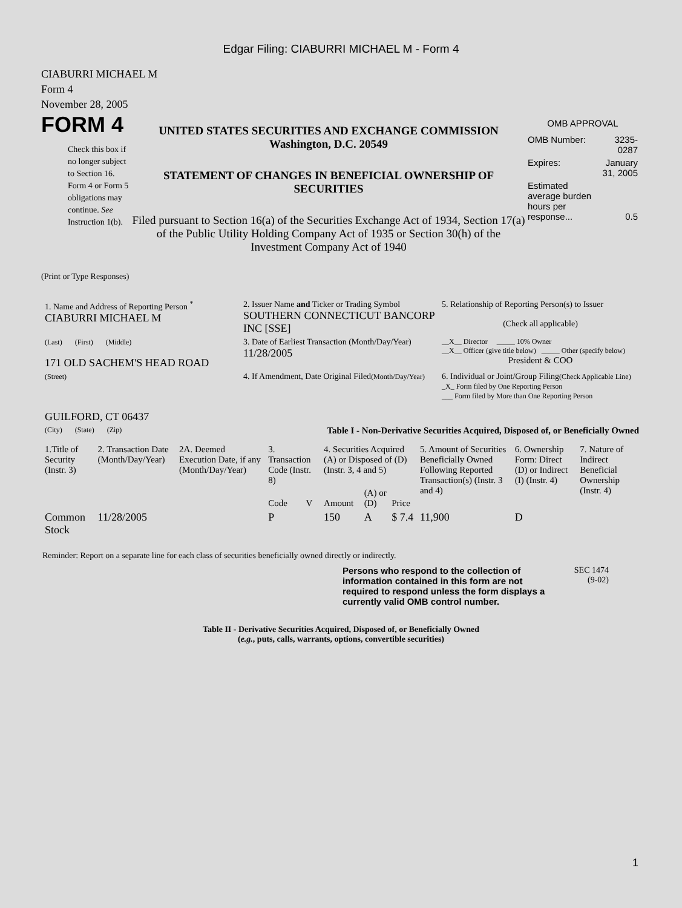Edgar Filing: CIABURRI MICHAEL M - Form 4
CIABURRI MICHAEL M
Form 4
November 28, 2005
FORM 4
Check this box if no longer subject to Section 16. Form 4 or Form 5 obligations may continue. See Instruction 1(b).
UNITED STATES SECURITIES AND EXCHANGE COMMISSION
Washington, D.C. 20549
STATEMENT OF CHANGES IN BENEFICIAL OWNERSHIP OF SECURITIES
Filed pursuant to Section 16(a) of the Securities Exchange Act of 1934, Section 17(a) of the Public Utility Holding Company Act of 1935 or Section 30(h) of the Investment Company Act of 1940
OMB APPROVAL
| OMB Number: | 3235-0287 |
| Expires: | January 31, 2005 |
| Estimated average burden hours per response... | 0.5 |
(Print or Type Responses)
| 1. Name and Address of Reporting Person <sup>*</sup> CIABURRI MICHAEL M | 2. Issuer Name and Ticker or Trading Symbol SOUTHERN CONNECTICUT BANCORP INC [SSE] | 5. Relationship of Reporting Person(s) to Issuer (Check all applicable) |
| (Last) (First) (Middle) 171 OLD SACHEM'S HEAD ROAD | 3. Date of Earliest Transaction (Month/Day/Year) 11/28/2005 | __X__ Director _____ 10% Owner __X__ Officer (give title below) _____ Other (specify below) President & COO |
| (Street) GUILFORD, CT 06437 | 4. If Amendment, Date Original Filed (Month/Day/Year) | 6. Individual or Joint/Group Filing (Check Applicable Line) _X_ Form filed by One Reporting Person ___ Form filed by More than One Reporting Person |
| (City) (State) (Zip) | Table I - Non-Derivative Securities Acquired, Disposed of, or Beneficially Owned | |
| 1.Title of Security (Instr. 3) | 2. Transaction Date (Month/Day/Year) | 2A. Deemed Execution Date, if any (Month/Day/Year) | 3. Transaction Code (Instr. 8) | | 4. Securities Acquired (A) or Disposed of (D) (Instr. 3, 4 and 5) | | | 5. Amount of Securities Beneficially Owned Following Reported Transaction(s) (Instr. 3 and 4) | 6. Ownership Form: Direct (D) or Indirect (I) (Instr. 4) | 7. Nature of Indirect Beneficial Ownership (Instr. 4) |
| --- | --- | --- | --- | --- | --- | --- | --- | --- | --- | --- |
| | | | Code | V | Amount | (A) or (D) | Price | | | |
| Common Stock | 11/28/2005 | | P | | 150 | A | $ 7.4 | 11,900 | D | |
Reminder: Report on a separate line for each class of securities beneficially owned directly or indirectly.
Persons who respond to the collection of information contained in this form are not required to respond unless the form displays a currently valid OMB control number.
SEC 1474
(9-02)
Table II - Derivative Securities Acquired, Disposed of, or Beneficially Owned
(e.g., puts, calls, warrants, options, convertible securities)
1